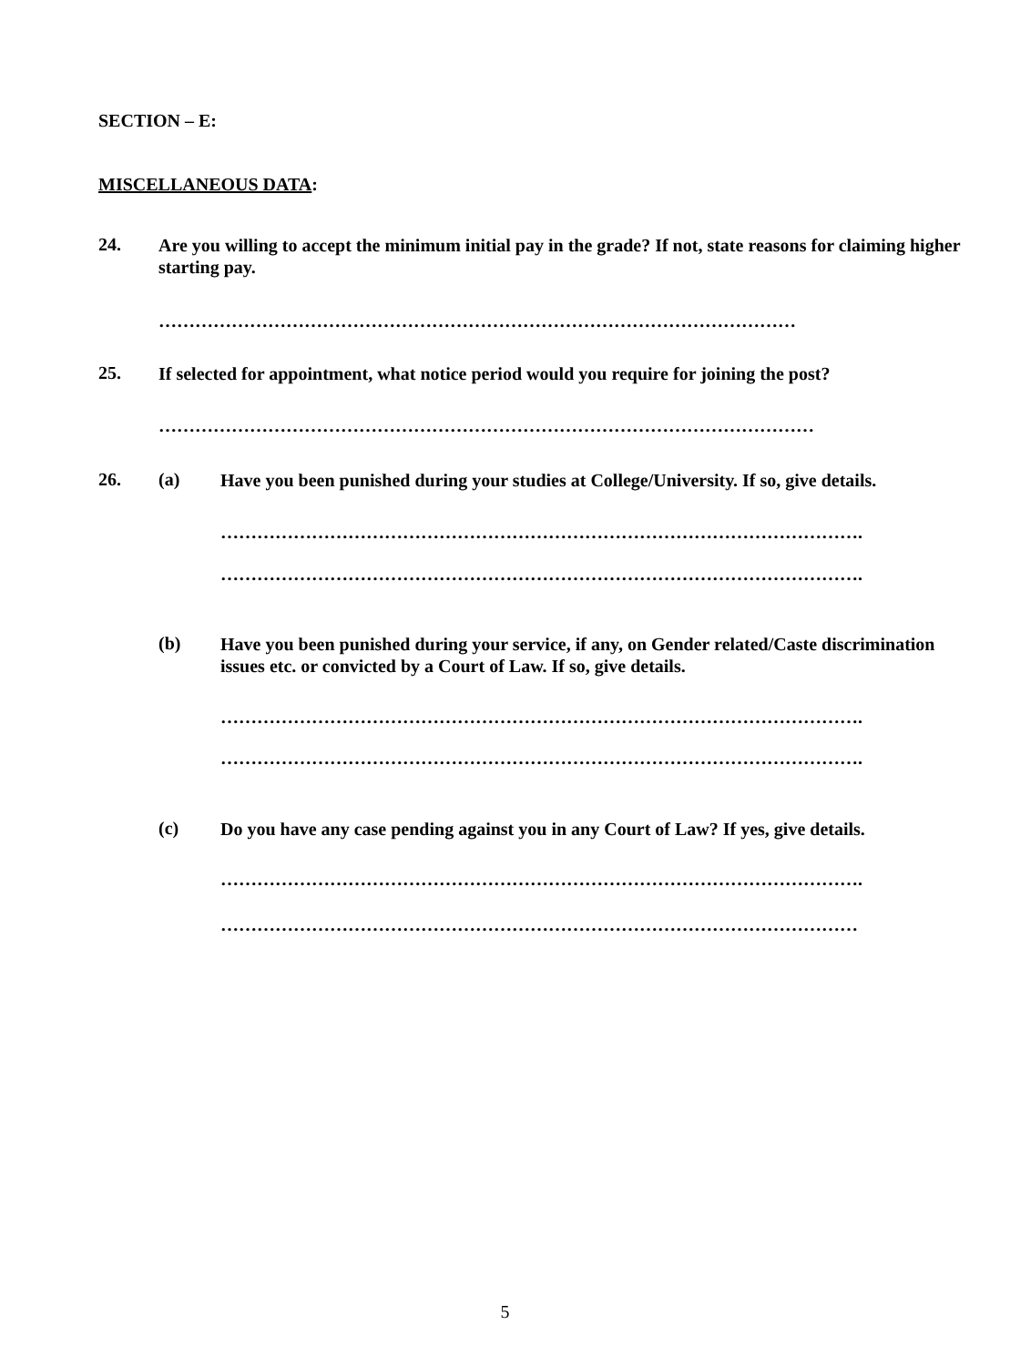SECTION – E:
MISCELLANEOUS DATA:
24.
Are you willing to accept the minimum initial pay in the grade? If not, state reasons for claiming higher starting pay.
……………………………………………………………………………………………
25.
If selected for appointment, what notice period would you require for joining the post?
………………………………………………………………………………………………
26. (a)
Have you been punished during your studies at College/University. If so, give details.
…………………………………………………………………………………………….
…………………………………………………………………………………………….
(b)
Have you been punished during your service, if any, on Gender related/Caste discrimination issues etc. or convicted by a Court of Law. If so, give details.
…………………………………………………………………………………………….
…………………………………………………………………………………………….
(c)
Do you have any case pending against you in any Court of Law? If yes, give details.
…………………………………………………………………………………………….
……………………………………………………………………………………………
5